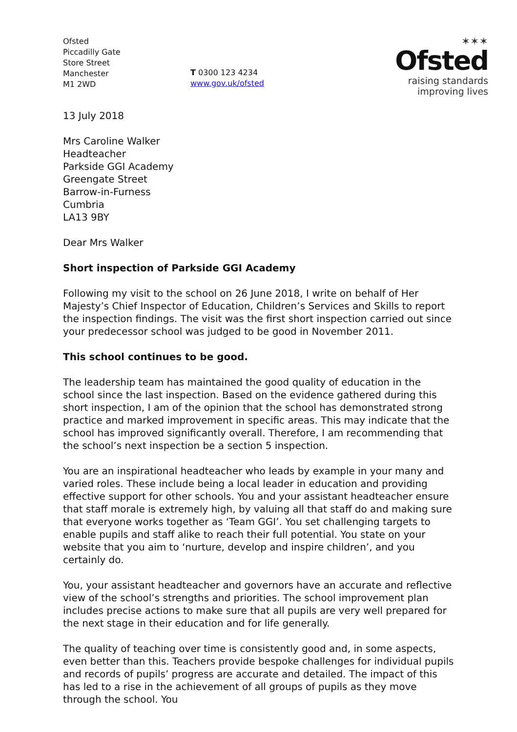Ofsted
Piccadilly Gate
Store Street
Manchester
M1 2WD
T 0300 123 4234
www.gov.uk/ofsted
✶✶✶
Ofsted
raising standards
improving lives
13 July 2018
Mrs Caroline Walker
Headteacher
Parkside GGI Academy
Greengate Street
Barrow-in-Furness
Cumbria
LA13 9BY
Dear Mrs Walker
Short inspection of Parkside GGI Academy
Following my visit to the school on 26 June 2018, I write on behalf of Her Majesty’s Chief Inspector of Education, Children’s Services and Skills to report the inspection findings. The visit was the first short inspection carried out since your predecessor school was judged to be good in November 2011.
This school continues to be good.
The leadership team has maintained the good quality of education in the school since the last inspection. Based on the evidence gathered during this short inspection, I am of the opinion that the school has demonstrated strong practice and marked improvement in specific areas. This may indicate that the school has improved significantly overall. Therefore, I am recommending that the school’s next inspection be a section 5 inspection.
You are an inspirational headteacher who leads by example in your many and varied roles. These include being a local leader in education and providing effective support for other schools. You and your assistant headteacher ensure that staff morale is extremely high, by valuing all that staff do and making sure that everyone works together as ‘Team GGI’. You set challenging targets to enable pupils and staff alike to reach their full potential. You state on your website that you aim to ‘nurture, develop and inspire children’, and you certainly do.
You, your assistant headteacher and governors have an accurate and reflective view of the school’s strengths and priorities. The school improvement plan includes precise actions to make sure that all pupils are very well prepared for the next stage in their education and for life generally.
The quality of teaching over time is consistently good and, in some aspects, even better than this. Teachers provide bespoke challenges for individual pupils and records of pupils’ progress are accurate and detailed. The impact of this has led to a rise in the achievement of all groups of pupils as they move through the school. You